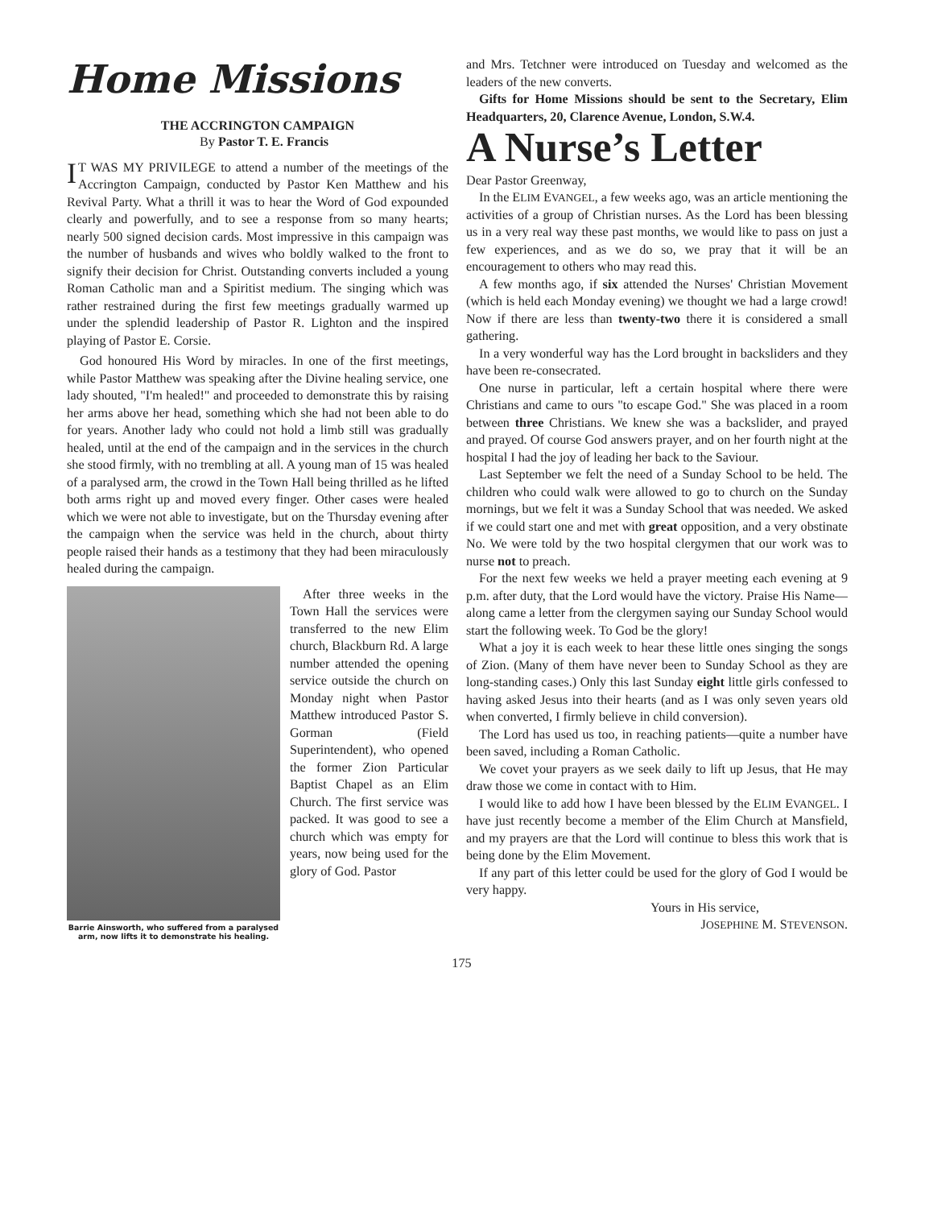Home Missions
THE ACCRINGTON CAMPAIGN
By Pastor T. E. Francis
IT WAS MY PRIVILEGE to attend a number of the meetings of the Accrington Campaign, conducted by Pastor Ken Matthew and his Revival Party. What a thrill it was to hear the Word of God expounded clearly and powerfully, and to see a response from so many hearts; nearly 500 signed decision cards. Most impressive in this campaign was the number of husbands and wives who boldly walked to the front to signify their decision for Christ. Outstanding converts included a young Roman Catholic man and a Spiritist medium. The singing which was rather restrained during the first few meetings gradually warmed up under the splendid leadership of Pastor R. Lighton and the inspired playing of Pastor E. Corsie.
God honoured His Word by miracles. In one of the first meetings, while Pastor Matthew was speaking after the Divine healing service, one lady shouted, "I'm healed!" and proceeded to demonstrate this by raising her arms above her head, something which she had not been able to do for years. Another lady who could not hold a limb still was gradually healed, until at the end of the campaign and in the services in the church she stood firmly, with no trembling at all. A young man of 15 was healed of a paralysed arm, the crowd in the Town Hall being thrilled as he lifted both arms right up and moved every finger. Other cases were healed which we were not able to investigate, but on the Thursday evening after the campaign when the service was held in the church, about thirty people raised their hands as a testimony that they had been miraculously healed during the campaign.
Barrie Ainsworth, who suffered from a paralysed arm, now lifts it to demonstrate his healing.
After three weeks in the Town Hall the services were transferred to the new Elim church, Blackburn Rd. A large number attended the opening service outside the church on Monday night when Pastor Matthew introduced Pastor S. Gorman (Field Superintendent), who opened the former Zion Particular Baptist Chapel as an Elim Church. The first service was packed. It was good to see a church which was empty for years, now being used for the glory of God. Pastor
and Mrs. Tetchner were introduced on Tuesday and welcomed as the leaders of the new converts.
Gifts for Home Missions should be sent to the Secretary, Elim Headquarters, 20, Clarence Avenue, London, S.W.4.
A Nurse’s Letter
Dear Pastor Greenway,
In the ELIM EVANGEL, a few weeks ago, was an article mentioning the activities of a group of Christian nurses. As the Lord has been blessing us in a very real way these past months, we would like to pass on just a few experiences, and as we do so, we pray that it will be an encouragement to others who may read this.
A few months ago, if six attended the Nurses' Christian Movement (which is held each Monday evening) we thought we had a large crowd! Now if there are less than twenty-two there it is considered a small gathering.
In a very wonderful way has the Lord brought in backsliders and they have been re-consecrated.
One nurse in particular, left a certain hospital where there were Christians and came to ours "to escape God." She was placed in a room between three Christians. We knew she was a backslider, and prayed and prayed. Of course God answers prayer, and on her fourth night at the hospital I had the joy of leading her back to the Saviour.
Last September we felt the need of a Sunday School to be held. The children who could walk were allowed to go to church on the Sunday mornings, but we felt it was a Sunday School that was needed. We asked if we could start one and met with great opposition, and a very obstinate No. We were told by the two hospital clergymen that our work was to nurse not to preach.
For the next few weeks we held a prayer meeting each evening at 9 p.m. after duty, that the Lord would have the victory. Praise His Name—along came a letter from the clergymen saying our Sunday School would start the following week. To God be the glory!
What a joy it is each week to hear these little ones singing the songs of Zion. (Many of them have never been to Sunday School as they are long-standing cases.) Only this last Sunday eight little girls confessed to having asked Jesus into their hearts (and as I was only seven years old when converted, I firmly believe in child conversion).
The Lord has used us too, in reaching patients—quite a number have been saved, including a Roman Catholic.
We covet your prayers as we seek daily to lift up Jesus, that He may draw those we come in contact with to Him.
I would like to add how I have been blessed by the ELIM EVANGEL. I have just recently become a member of the Elim Church at Mansfield, and my prayers are that the Lord will continue to bless this work that is being done by the Elim Movement.
If any part of this letter could be used for the glory of God I would be very happy.
Yours in His service,
JOSEPHINE M. STEVENSON.
175